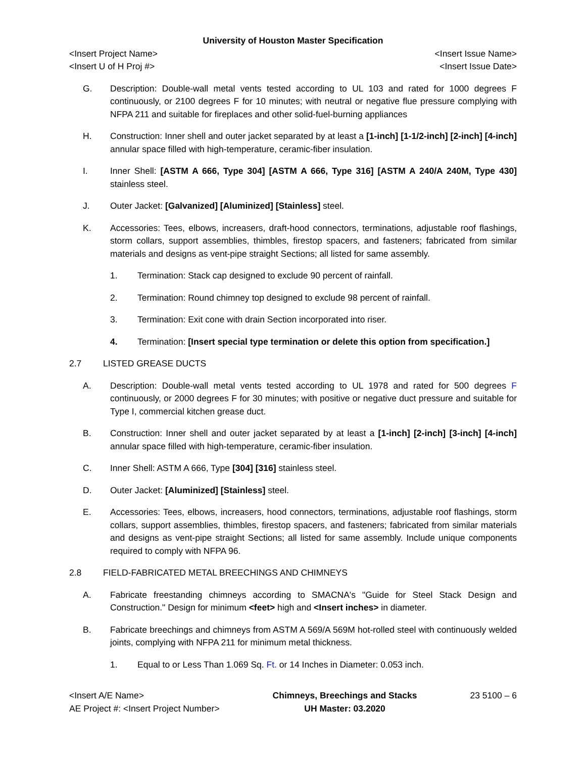University of Houston Master Specification
<Insert Project Name>
<Insert U of H Proj #>
<Insert Issue Name>
<Insert Issue Date>
G. Description: Double-wall metal vents tested according to UL 103 and rated for 1000 degrees F continuously, or 2100 degrees F for 10 minutes; with neutral or negative flue pressure complying with NFPA 211 and suitable for fireplaces and other solid-fuel-burning appliances
H. Construction: Inner shell and outer jacket separated by at least a [1-inch] [1-1/2-inch] [2-inch] [4-inch] annular space filled with high-temperature, ceramic-fiber insulation.
I. Inner Shell: [ASTM A 666, Type 304] [ASTM A 666, Type 316] [ASTM A 240/A 240M, Type 430] stainless steel.
J. Outer Jacket: [Galvanized] [Aluminized] [Stainless] steel.
K. Accessories: Tees, elbows, increasers, draft-hood connectors, terminations, adjustable roof flashings, storm collars, support assemblies, thimbles, firestop spacers, and fasteners; fabricated from similar materials and designs as vent-pipe straight Sections; all listed for same assembly.
1. Termination: Stack cap designed to exclude 90 percent of rainfall.
2. Termination: Round chimney top designed to exclude 98 percent of rainfall.
3. Termination: Exit cone with drain Section incorporated into riser.
4. Termination: [Insert special type termination or delete this option from specification.]
2.7 LISTED GREASE DUCTS
A. Description: Double-wall metal vents tested according to UL 1978 and rated for 500 degrees F continuously, or 2000 degrees F for 30 minutes; with positive or negative duct pressure and suitable for Type I, commercial kitchen grease duct.
B. Construction: Inner shell and outer jacket separated by at least a [1-inch] [2-inch] [3-inch] [4-inch] annular space filled with high-temperature, ceramic-fiber insulation.
C. Inner Shell: ASTM A 666, Type [304] [316] stainless steel.
D. Outer Jacket: [Aluminized] [Stainless] steel.
E. Accessories: Tees, elbows, increasers, hood connectors, terminations, adjustable roof flashings, storm collars, support assemblies, thimbles, firestop spacers, and fasteners; fabricated from similar materials and designs as vent-pipe straight Sections; all listed for same assembly. Include unique components required to comply with NFPA 96.
2.8 FIELD-FABRICATED METAL BREECHINGS AND CHIMNEYS
A. Fabricate freestanding chimneys according to SMACNA's "Guide for Steel Stack Design and Construction." Design for minimum <feet> high and <Insert inches> in diameter.
B. Fabricate breechings and chimneys from ASTM A 569/A 569M hot-rolled steel with continuously welded joints, complying with NFPA 211 for minimum metal thickness.
1. Equal to or Less Than 1.069 Sq. Ft. or 14 Inches in Diameter: 0.053 inch.
<Insert A/E Name>
AE Project #: <Insert Project Number>
Chimneys, Breechings and Stacks
UH Master: 03.2020
23 5100 – 6